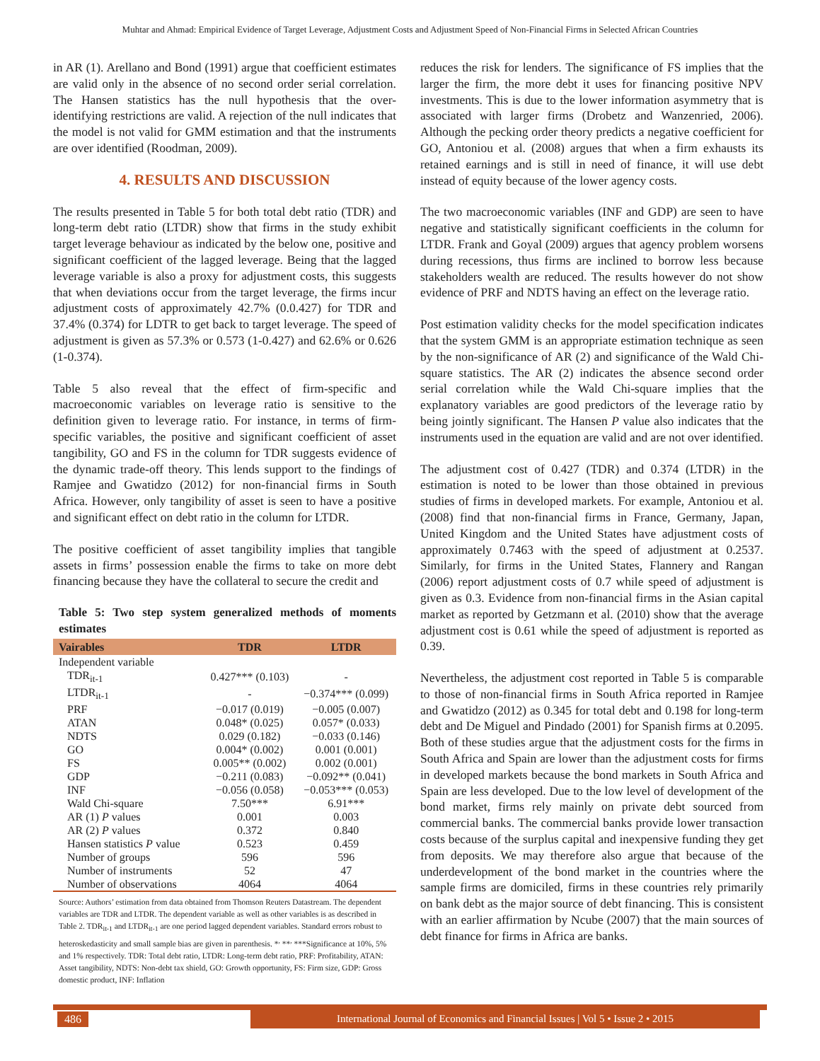Muhtar and Ahmad: Empirical Evidence of Target Leverage, Adjustment Costs and Adjustment Speed of Non-Financial Firms in Selected African Countries
in AR (1). Arellano and Bond (1991) argue that coefficient estimates are valid only in the absence of no second order serial correlation. The Hansen statistics has the null hypothesis that the over-identifying restrictions are valid. A rejection of the null indicates that the model is not valid for GMM estimation and that the instruments are over identified (Roodman, 2009).
4. RESULTS AND DISCUSSION
The results presented in Table 5 for both total debt ratio (TDR) and long-term debt ratio (LTDR) show that firms in the study exhibit target leverage behaviour as indicated by the below one, positive and significant coefficient of the lagged leverage. Being that the lagged leverage variable is also a proxy for adjustment costs, this suggests that when deviations occur from the target leverage, the firms incur adjustment costs of approximately 42.7% (0.0.427) for TDR and 37.4% (0.374) for LDTR to get back to target leverage. The speed of adjustment is given as 57.3% or 0.573 (1-0.427) and 62.6% or 0.626 (1-0.374).
Table 5 also reveal that the effect of firm-specific and macroeconomic variables on leverage ratio is sensitive to the definition given to leverage ratio. For instance, in terms of firm-specific variables, the positive and significant coefficient of asset tangibility, GO and FS in the column for TDR suggests evidence of the dynamic trade-off theory. This lends support to the findings of Ramjee and Gwatidzo (2012) for non-financial firms in South Africa. However, only tangibility of asset is seen to have a positive and significant effect on debt ratio in the column for LTDR.
The positive coefficient of asset tangibility implies that tangible assets in firms’ possession enable the firms to take on more debt financing because they have the collateral to secure the credit and
Table 5: Two step system generalized methods of moments estimates
| Vairables | TDR | LTDR |
| --- | --- | --- |
| Independent variable | | |
| TDR<sub>it-1</sub> | 0.427*** (0.103) | - |
| LTDR<sub>it-1</sub> | - | −0.374*** (0.099) |
| PRF | −0.017 (0.019) | −0.005 (0.007) |
| ATAN | 0.048* (0.025) | 0.057* (0.033) |
| NDTS | 0.029 (0.182) | −0.033 (0.146) |
| GO | 0.004* (0.002) | 0.001 (0.001) |
| FS | 0.005** (0.002) | 0.002 (0.001) |
| GDP | −0.211 (0.083) | −0.092** (0.041) |
| INF | −0.056 (0.058) | −0.053*** (0.053) |
| Wald Chi-square | 7.50*** | 6.91*** |
| AR (1) P values | 0.001 | 0.003 |
| AR (2) P values | 0.372 | 0.840 |
| Hansen statistics P value | 0.523 | 0.459 |
| Number of groups | 596 | 596 |
| Number of instruments | 52 | 47 |
| Number of observations | 4064 | 4064 |
Source: Authors’ estimation from data obtained from Thomson Reuters Datastream. The dependent variables are TDR and LTDR. The dependent variable as well as other variables is as described in Table 2. TDR<sub>it-1</sub> and LTDR<sub>it-1</sub> are one period lagged dependent variables. Standard errors robust to heteroskedasticity and small sample bias are given in parenthesis. *<sup>,</sup> **<sup>,</sup> ***Significance at 10%, 5% and 1% respectively. TDR: Total debt ratio, LTDR: Long-term debt ratio, PRF: Profitability, ATAN: Asset tangibility, NDTS: Non-debt tax shield, GO: Growth opportunity, FS: Firm size, GDP: Gross domestic product, INF: Inflation
reduces the risk for lenders. The significance of FS implies that the larger the firm, the more debt it uses for financing positive NPV investments. This is due to the lower information asymmetry that is associated with larger firms (Drobetz and Wanzenried, 2006). Although the pecking order theory predicts a negative coefficient for GO, Antoniou et al. (2008) argues that when a firm exhausts its retained earnings and is still in need of finance, it will use debt instead of equity because of the lower agency costs.
The two macroeconomic variables (INF and GDP) are seen to have negative and statistically significant coefficients in the column for LTDR. Frank and Goyal (2009) argues that agency problem worsens during recessions, thus firms are inclined to borrow less because stakeholders wealth are reduced. The results however do not show evidence of PRF and NDTS having an effect on the leverage ratio.
Post estimation validity checks for the model specification indicates that the system GMM is an appropriate estimation technique as seen by the non-significance of AR (2) and significance of the Wald Chi-square statistics. The AR (2) indicates the absence second order serial correlation while the Wald Chi-square implies that the explanatory variables are good predictors of the leverage ratio by being jointly significant. The Hansen P value also indicates that the instruments used in the equation are valid and are not over identified.
The adjustment cost of 0.427 (TDR) and 0.374 (LTDR) in the estimation is noted to be lower than those obtained in previous studies of firms in developed markets. For example, Antoniou et al. (2008) find that non-financial firms in France, Germany, Japan, United Kingdom and the United States have adjustment costs of approximately 0.7463 with the speed of adjustment at 0.2537. Similarly, for firms in the United States, Flannery and Rangan (2006) report adjustment costs of 0.7 while speed of adjustment is given as 0.3. Evidence from non-financial firms in the Asian capital market as reported by Getzmann et al. (2010) show that the average adjustment cost is 0.61 while the speed of adjustment is reported as 0.39.
Nevertheless, the adjustment cost reported in Table 5 is comparable to those of non-financial firms in South Africa reported in Ramjee and Gwatidzo (2012) as 0.345 for total debt and 0.198 for long-term debt and De Miguel and Pindado (2001) for Spanish firms at 0.2095. Both of these studies argue that the adjustment costs for the firms in South Africa and Spain are lower than the adjustment costs for firms in developed markets because the bond markets in South Africa and Spain are less developed. Due to the low level of development of the bond market, firms rely mainly on private debt sourced from commercial banks. The commercial banks provide lower transaction costs because of the surplus capital and inexpensive funding they get from deposits. We may therefore also argue that because of the underdevelopment of the bond market in the countries where the sample firms are domiciled, firms in these countries rely primarily on bank debt as the major source of debt financing. This is consistent with an earlier affirmation by Ncube (2007) that the main sources of debt finance for firms in Africa are banks.
486 International Journal of Economics and Financial Issues | Vol 5 • Issue 2 • 2015